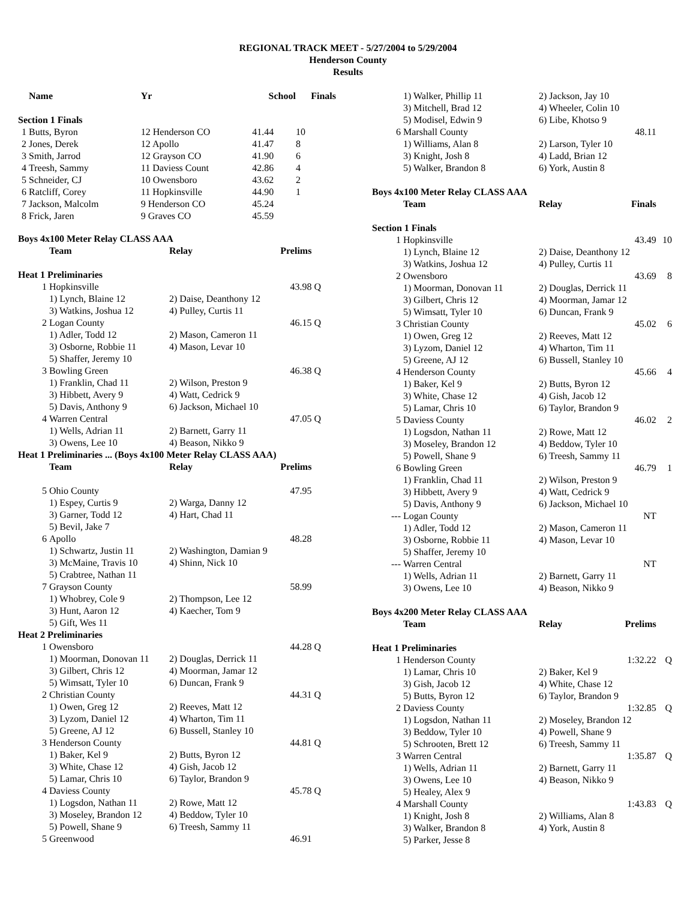REGIONAL TRACK MEET - 5/27/2004 to 5/29/2004
Henderson County
Results
| | Name | Yr | School | Finals | |
| --- | --- | --- | --- | --- | --- |
| Section 1 Finals | | | | | |
| 1 | Butts, Byron | 12 Henderson CO | 41.44 | 10 | |
| 2 | Jones, Derek | 12 Apollo | 41.47 | 8 | |
| 3 | Smith, Jarrod | 12 Grayson CO | 41.90 | 6 | |
| 4 | Treesh, Sammy | 11 Daviess Count | 42.86 | 4 | |
| 5 | Schneider, CJ | 10 Owensboro | 43.62 | 2 | |
| 6 | Ratcliff, Corey | 11 Hopkinsville | 44.90 | 1 | |
| 7 | Jackson, Malcolm | 9 Henderson CO | 45.24 | | |
| 8 | Frick, Jaren | 9 Graves CO | 45.59 | | |
| Boys 4x100 Meter Relay CLASS AAA | | | | |
| | Team | Relay | Prelims | |
| Heat 1 Preliminaries | | | | |
| 1 | Hopkinsville | | 43.98 | Q |
| | 1) Lynch, Blaine 12 | 2) Daise, Deanthony 12 | | |
| | 3) Watkins, Joshua 12 | 4) Pulley, Curtis 11 | | |
| 2 | Logan County | | 46.15 | Q |
| | 1) Adler, Todd 12 | 2) Mason, Cameron 11 | | |
| | 3) Osborne, Robbie 11 | 4) Mason, Levar 10 | | |
| | 5) Shaffer, Jeremy 10 | | | |
| 3 | Bowling Green | | 46.38 | Q |
| | 1) Franklin, Chad 11 | 2) Wilson, Preston 9 | | |
| | 3) Hibbett, Avery 9 | 4) Watt, Cedrick 9 | | |
| | 5) Davis, Anthony 9 | 6) Jackson, Michael 10 | | |
| 4 | Warren Central | | 47.05 | Q |
| | 1) Wells, Adrian 11 | 2) Barnett, Garry 11 | | |
| | 3) Owens, Lee 10 | 4) Beason, Nikko 9 | | |
| Heat 1 Preliminaries ... (Boys 4x100 Meter Relay CLASS AAA) | | | | |
| | Team | Relay | Prelims | |
| 5 | Ohio County | | 47.95 | |
| | 1) Espey, Curtis 9 | 2) Warga, Danny 12 | | |
| | 3) Garner, Todd 12 | 4) Hart, Chad 11 | | |
| | 5) Bevil, Jake 7 | | | |
| 6 | Apollo | | 48.28 | |
| | 1) Schwartz, Justin 11 | 2) Washington, Damian 9 | | |
| | 3) McMaine, Travis 10 | 4) Shinn, Nick 10 | | |
| | 5) Crabtree, Nathan 11 | | | |
| 7 | Grayson County | | 58.99 | |
| | 1) Whobrey, Cole 9 | 2) Thompson, Lee 12 | | |
| | 3) Hunt, Aaron 12 | 4) Kaecher, Tom 9 | | |
| | 5) Gift, Wes 11 | | | |
| Heat 2 Preliminaries | | | | |
| 1 | Owensboro | | 44.28 | Q |
| | 1) Moorman, Donovan 11 | 2) Douglas, Derrick 11 | | |
| | 3) Gilbert, Chris 12 | 4) Moorman, Jamar 12 | | |
| | 5) Wimsatt, Tyler 10 | 6) Duncan, Frank 9 | | |
| 2 | Christian County | | 44.31 | Q |
| | 1) Owen, Greg 12 | 2) Reeves, Matt 12 | | |
| | 3) Lyzom, Daniel 12 | 4) Wharton, Tim 11 | | |
| | 5) Greene, AJ 12 | 6) Bussell, Stanley 10 | | |
| 3 | Henderson County | | 44.81 | Q |
| | 1) Baker, Kel 9 | 2) Butts, Byron 12 | | |
| | 3) White, Chase 12 | 4) Gish, Jacob 12 | | |
| | 5) Lamar, Chris 10 | 6) Taylor, Brandon 9 | | |
| 4 | Daviess County | | 45.78 | Q |
| | 1) Logsdon, Nathan 11 | 2) Rowe, Matt 12 | | |
| | 3) Moseley, Brandon 12 | 4) Beddow, Tyler 10 | | |
| | 5) Powell, Shane 9 | 6) Treesh, Sammy 11 | | |
| 5 | Greenwood | | 46.91 | |
| | 1) Walker, Phillip 11 | 2) Jackson, Jay 10 | | |
| | 3) Mitchell, Brad 12 | 4) Wheeler, Colin 10 | | |
| | 5) Modisel, Edwin 9 | 6) Libe, Khotso 9 | | |
| 6 | Marshall County | | 48.11 | |
| | 1) Williams, Alan 8 | 2) Larson, Tyler 10 | | |
| | 3) Knight, Josh 8 | 4) Ladd, Brian 12 | | |
| | 5) Walker, Brandon 8 | 6) York, Austin 8 | | |
| Boys 4x100 Meter Relay CLASS AAA | | | | |
| | Team | Relay | Finals | |
| Section 1 Finals | | | | |
| 1 | Hopkinsville | | 43.49 | 10 |
| | 1) Lynch, Blaine 12 | 2) Daise, Deanthony 12 | | |
| | 3) Watkins, Joshua 12 | 4) Pulley, Curtis 11 | | |
| 2 | Owensboro | | 43.69 | 8 |
| | 1) Moorman, Donovan 11 | 2) Douglas, Derrick 11 | | |
| | 3) Gilbert, Chris 12 | 4) Moorman, Jamar 12 | | |
| | 5) Wimsatt, Tyler 10 | 6) Duncan, Frank 9 | | |
| 3 | Christian County | | 45.02 | 6 |
| | 1) Owen, Greg 12 | 2) Reeves, Matt 12 | | |
| | 3) Lyzom, Daniel 12 | 4) Wharton, Tim 11 | | |
| | 5) Greene, AJ 12 | 6) Bussell, Stanley 10 | | |
| 4 | Henderson County | | 45.66 | 4 |
| | 1) Baker, Kel 9 | 2) Butts, Byron 12 | | |
| | 3) White, Chase 12 | 4) Gish, Jacob 12 | | |
| | 5) Lamar, Chris 10 | 6) Taylor, Brandon 9 | | |
| 5 | Daviess County | | 46.02 | 2 |
| | 1) Logsdon, Nathan 11 | 2) Rowe, Matt 12 | | |
| | 3) Moseley, Brandon 12 | 4) Beddow, Tyler 10 | | |
| | 5) Powell, Shane 9 | 6) Treesh, Sammy 11 | | |
| 6 | Bowling Green | | 46.79 | 1 |
| | 1) Franklin, Chad 11 | 2) Wilson, Preston 9 | | |
| | 3) Hibbett, Avery 9 | 4) Watt, Cedrick 9 | | |
| | 5) Davis, Anthony 9 | 6) Jackson, Michael 10 | | |
| --- | Logan County | | NT | |
| | 1) Adler, Todd 12 | 2) Mason, Cameron 11 | | |
| | 3) Osborne, Robbie 11 | 4) Mason, Levar 10 | | |
| | 5) Shaffer, Jeremy 10 | | | |
| --- | Warren Central | | NT | |
| | 1) Wells, Adrian 11 | 2) Barnett, Garry 11 | | |
| | 3) Owens, Lee 10 | 4) Beason, Nikko 9 | | |
| Boys 4x200 Meter Relay CLASS AAA | | | | |
| | Team | Relay | Prelims | |
| Heat 1 Preliminaries | | | | |
| 1 | Henderson County | | 1:32.22 | Q |
| | 1) Lamar, Chris 10 | 2) Baker, Kel 9 | | |
| | 3) Gish, Jacob 12 | 4) White, Chase 12 | | |
| | 5) Butts, Byron 12 | 6) Taylor, Brandon 9 | | |
| 2 | Daviess County | | 1:32.85 | Q |
| | 1) Logsdon, Nathan 11 | 2) Moseley, Brandon 12 | | |
| | 3) Beddow, Tyler 10 | 4) Powell, Shane 9 | | |
| | 5) Schrooten, Brett 12 | 6) Treesh, Sammy 11 | | |
| 3 | Warren Central | | 1:35.87 | Q |
| | 1) Wells, Adrian 11 | 2) Barnett, Garry 11 | | |
| | 3) Owens, Lee 10 | 4) Beason, Nikko 9 | | |
| | 5) Healey, Alex 9 | | | |
| 4 | Marshall County | | 1:43.83 | Q |
| | 1) Knight, Josh 8 | 2) Williams, Alan 8 | | |
| | 3) Walker, Brandon 8 | 4) York, Austin 8 | | |
| | 5) Parker, Jesse 8 | | | |